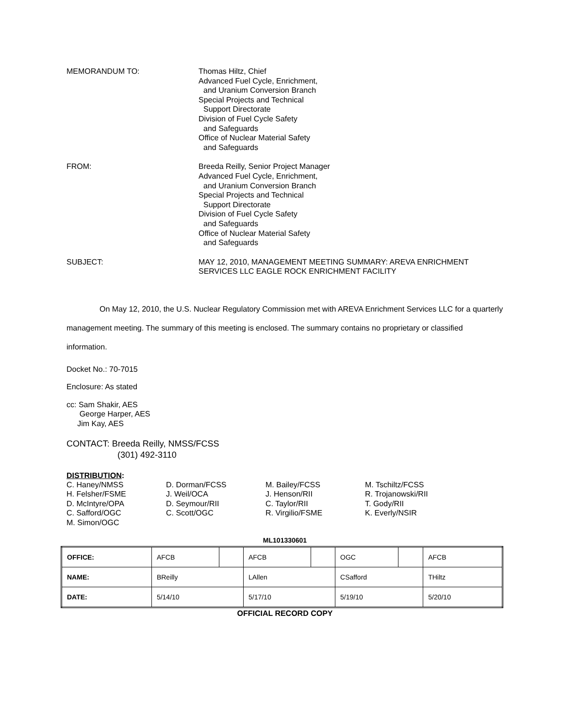MEMORANDUM TO: Thomas Hiltz, Chief
Advanced Fuel Cycle, Enrichment,
and Uranium Conversion Branch
Special Projects and Technical
Support Directorate
Division of Fuel Cycle Safety
and Safeguards
Office of Nuclear Material Safety
and Safeguards
FROM: Breeda Reilly, Senior Project Manager
Advanced Fuel Cycle, Enrichment,
and Uranium Conversion Branch
Special Projects and Technical
Support Directorate
Division of Fuel Cycle Safety
and Safeguards
Office of Nuclear Material Safety
and Safeguards
SUBJECT: MAY 12, 2010, MANAGEMENT MEETING SUMMARY: AREVA ENRICHMENT
SERVICES LLC EAGLE ROCK ENRICHMENT FACILITY
On May 12, 2010, the U.S. Nuclear Regulatory Commission met with AREVA Enrichment Services LLC for a quarterly management meeting. The summary of this meeting is enclosed. The summary contains no proprietary or classified information.
Docket No.: 70-7015
Enclosure: As stated
cc: Sam Shakir, AES
George Harper, AES
Jim Kay, AES
CONTACT: Breeda Reilly, NMSS/FCSS
(301) 492-3110
DISTRIBUTION:
C. Haney/NMSS
H. Felsher/FSME
D. McIntyre/OPA
C. Safford/OGC
M. Simon/OGC
D. Dorman/FCSS
J. Weil/OCA
D. Seymour/RII
C. Scott/OGC
M. Bailey/FCSS
J. Henson/RII
C. Taylor/RII
R. Virgilio/FSME
M. Tschiltz/FCSS
R. Trojanowski/RII
T. Gody/RII
K. Everly/NSIR
ML101330601
| OFFICE: | AFCB | | AFCB | | OGC | | AFCB |
| NAME: | BReilly | | LAllen | | CSafford | | THiltz |
| DATE: | 5/14/10 | | 5/17/10 | | 5/19/10 | | 5/20/10 |
OFFICIAL RECORD COPY